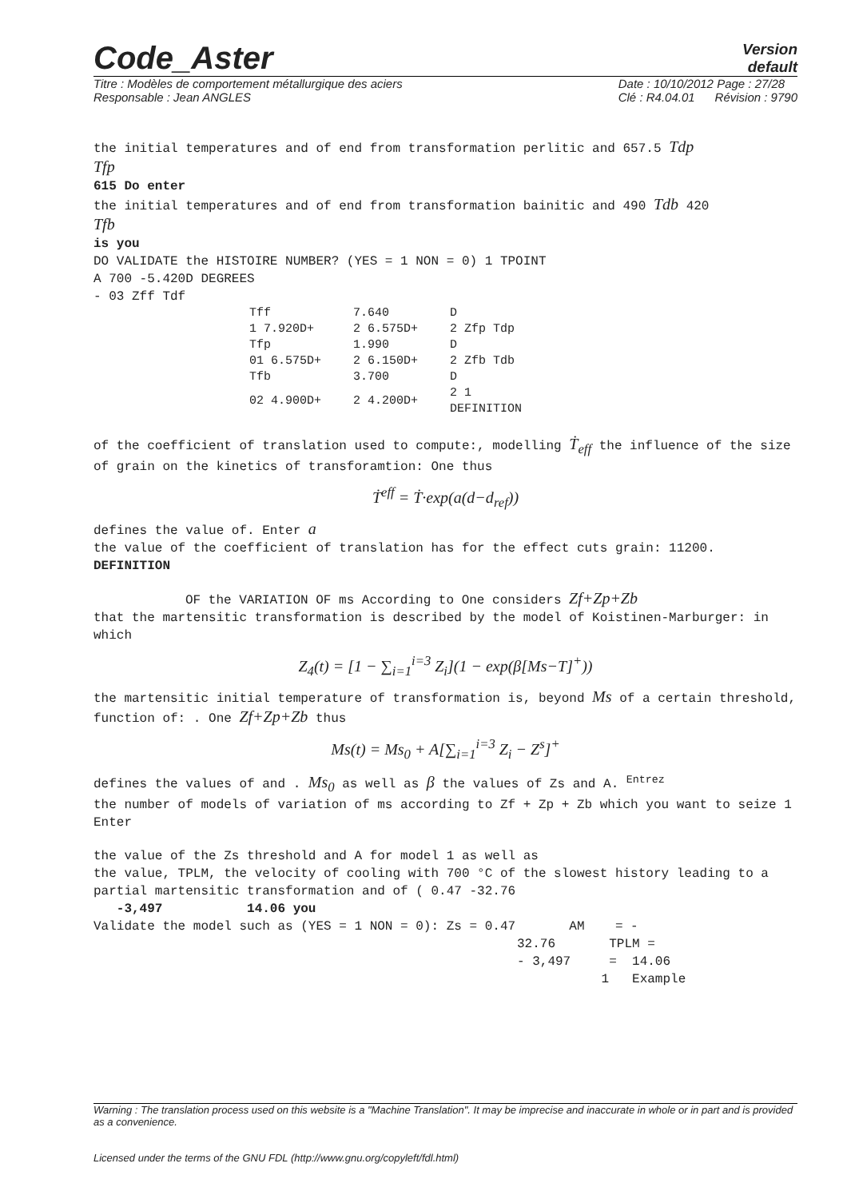Code_Aster
Version
default
Titre : Modèles de comportement métallurgique des aciers
Responsable : Jean ANGLES Date : 10/10/2012 Page : 27/28
Clé : R4.04.01 Révision : 9790
the initial temperatures and of end from transformation perlitic and 657.5 Tdp
Tfp
615 Do enter
the initial temperatures and of end from transformation bainitic and 490 Tdb 420
Tfb
is you
DO VALIDATE the HISTOIRE NUMBER? (YES = 1 NON = 0) 1 TPOINT
A 700 -5.420D DEGREES
- 03 Zff Tdf
| Tff | 7.640 | D |
| 1 7.920D+ | 2 6.575D+ | 2 Zfp Tdp |
| Tfp | 1.990 | D |
| 01 6.575D+ | 2 6.150D+ | 2 Zfb Tdb |
| Tfb | 3.700 | D |
| 02 4.900D+ | 2 4.200D+ | 2 1 DEFINITION |
of the coefficient of translation used to compute:, modelling Ṫ<sub>eff</sub> the influence of the size of grain on the kinetics of transforamtion: One thus
Ṫ<sup>eff</sup> = Ṫ·exp(a(d−d<sub>ref</sub>))
defines the value of. Enter a
the value of the coefficient of translation has for the effect cuts grain: 11200.
DEFINITION
OF the VARIATION OF ms According to One considers Zf+Zp+Zb
that the martensitic transformation is described by the model of Koistinen-Marburger: in which
Z<sub>4</sub>(t) = [1 − ∑<sub>i=1</sub><sup>i=3</sup> Z<sub>i</sub>](1 − exp(β[Ms−T]<sup>+</sup>))
the martensitic initial temperature of transformation is, beyond Ms of a certain threshold, function of: . One Zf+Zp+Zb thus
Ms(t) = Ms<sub>0</sub> + A[∑<sub>i=1</sub><sup>i=3</sup> Z<sub>i</sub> − Z<sup>s</sup>]<sup>+</sup>
defines the values of and . Ms<sub>0</sub> as well as β the values of Zs and A. <sup>Entrez</sup>
the number of models of variation of ms according to Zf + Zp + Zb which you want to seize 1 Enter
the value of the Zs threshold and A for model 1 as well as
the value, TPLM, the velocity of cooling with 700 °C of the slowest history leading to a partial martensitic transformation and of ( 0.47 -32.76
-3,497 14.06 you
Validate the model such as (YES = 1 NON = 0): Zs = 0.47 AM = -
32.76 TPLM =
- 3,497 = 14.06
1 Example
Warning : The translation process used on this website is a "Machine Translation". It may be imprecise and inaccurate in whole or in part and is provided as a convenience.
Licensed under the terms of the GNU FDL (http://www.gnu.org/copyleft/fdl.html)